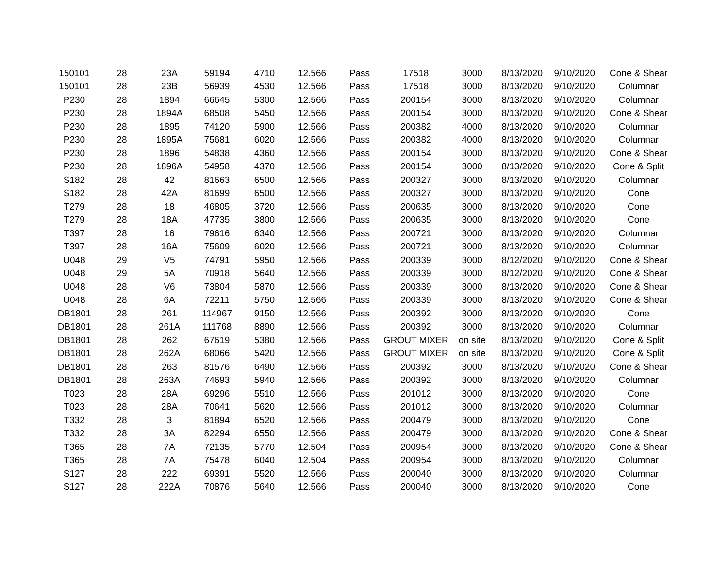| 150101 | 28 | 23A | 59194 | 4710 | 12.566 | Pass | 17518 | 3000 | 8/13/2020 | 9/10/2020 | Cone & Shear |
| 150101 | 28 | 23B | 56939 | 4530 | 12.566 | Pass | 17518 | 3000 | 8/13/2020 | 9/10/2020 | Columnar |
| P230 | 28 | 1894 | 66645 | 5300 | 12.566 | Pass | 200154 | 3000 | 8/13/2020 | 9/10/2020 | Columnar |
| P230 | 28 | 1894A | 68508 | 5450 | 12.566 | Pass | 200154 | 3000 | 8/13/2020 | 9/10/2020 | Cone & Shear |
| P230 | 28 | 1895 | 74120 | 5900 | 12.566 | Pass | 200382 | 4000 | 8/13/2020 | 9/10/2020 | Columnar |
| P230 | 28 | 1895A | 75681 | 6020 | 12.566 | Pass | 200382 | 4000 | 8/13/2020 | 9/10/2020 | Columnar |
| P230 | 28 | 1896 | 54838 | 4360 | 12.566 | Pass | 200154 | 3000 | 8/13/2020 | 9/10/2020 | Cone & Shear |
| P230 | 28 | 1896A | 54958 | 4370 | 12.566 | Pass | 200154 | 3000 | 8/13/2020 | 9/10/2020 | Cone & Split |
| S182 | 28 | 42 | 81663 | 6500 | 12.566 | Pass | 200327 | 3000 | 8/13/2020 | 9/10/2020 | Columnar |
| S182 | 28 | 42A | 81699 | 6500 | 12.566 | Pass | 200327 | 3000 | 8/13/2020 | 9/10/2020 | Cone |
| T279 | 28 | 18 | 46805 | 3720 | 12.566 | Pass | 200635 | 3000 | 8/13/2020 | 9/10/2020 | Cone |
| T279 | 28 | 18A | 47735 | 3800 | 12.566 | Pass | 200635 | 3000 | 8/13/2020 | 9/10/2020 | Cone |
| T397 | 28 | 16 | 79616 | 6340 | 12.566 | Pass | 200721 | 3000 | 8/13/2020 | 9/10/2020 | Columnar |
| T397 | 28 | 16A | 75609 | 6020 | 12.566 | Pass | 200721 | 3000 | 8/13/2020 | 9/10/2020 | Columnar |
| U048 | 29 | V5 | 74791 | 5950 | 12.566 | Pass | 200339 | 3000 | 8/12/2020 | 9/10/2020 | Cone & Shear |
| U048 | 29 | 5A | 70918 | 5640 | 12.566 | Pass | 200339 | 3000 | 8/12/2020 | 9/10/2020 | Cone & Shear |
| U048 | 28 | V6 | 73804 | 5870 | 12.566 | Pass | 200339 | 3000 | 8/13/2020 | 9/10/2020 | Cone & Shear |
| U048 | 28 | 6A | 72211 | 5750 | 12.566 | Pass | 200339 | 3000 | 8/13/2020 | 9/10/2020 | Cone & Shear |
| DB1801 | 28 | 261 | 114967 | 9150 | 12.566 | Pass | 200392 | 3000 | 8/13/2020 | 9/10/2020 | Cone |
| DB1801 | 28 | 261A | 111768 | 8890 | 12.566 | Pass | 200392 | 3000 | 8/13/2020 | 9/10/2020 | Columnar |
| DB1801 | 28 | 262 | 67619 | 5380 | 12.566 | Pass | GROUT MIXER | on site | 8/13/2020 | 9/10/2020 | Cone & Split |
| DB1801 | 28 | 262A | 68066 | 5420 | 12.566 | Pass | GROUT MIXER | on site | 8/13/2020 | 9/10/2020 | Cone & Split |
| DB1801 | 28 | 263 | 81576 | 6490 | 12.566 | Pass | 200392 | 3000 | 8/13/2020 | 9/10/2020 | Cone & Shear |
| DB1801 | 28 | 263A | 74693 | 5940 | 12.566 | Pass | 200392 | 3000 | 8/13/2020 | 9/10/2020 | Columnar |
| T023 | 28 | 28A | 69296 | 5510 | 12.566 | Pass | 201012 | 3000 | 8/13/2020 | 9/10/2020 | Cone |
| T023 | 28 | 28A | 70641 | 5620 | 12.566 | Pass | 201012 | 3000 | 8/13/2020 | 9/10/2020 | Columnar |
| T332 | 28 | 3 | 81894 | 6520 | 12.566 | Pass | 200479 | 3000 | 8/13/2020 | 9/10/2020 | Cone |
| T332 | 28 | 3A | 82294 | 6550 | 12.566 | Pass | 200479 | 3000 | 8/13/2020 | 9/10/2020 | Cone & Shear |
| T365 | 28 | 7A | 72135 | 5770 | 12.504 | Pass | 200954 | 3000 | 8/13/2020 | 9/10/2020 | Cone & Shear |
| T365 | 28 | 7A | 75478 | 6040 | 12.504 | Pass | 200954 | 3000 | 8/13/2020 | 9/10/2020 | Columnar |
| S127 | 28 | 222 | 69391 | 5520 | 12.566 | Pass | 200040 | 3000 | 8/13/2020 | 9/10/2020 | Columnar |
| S127 | 28 | 222A | 70876 | 5640 | 12.566 | Pass | 200040 | 3000 | 8/13/2020 | 9/10/2020 | Cone |